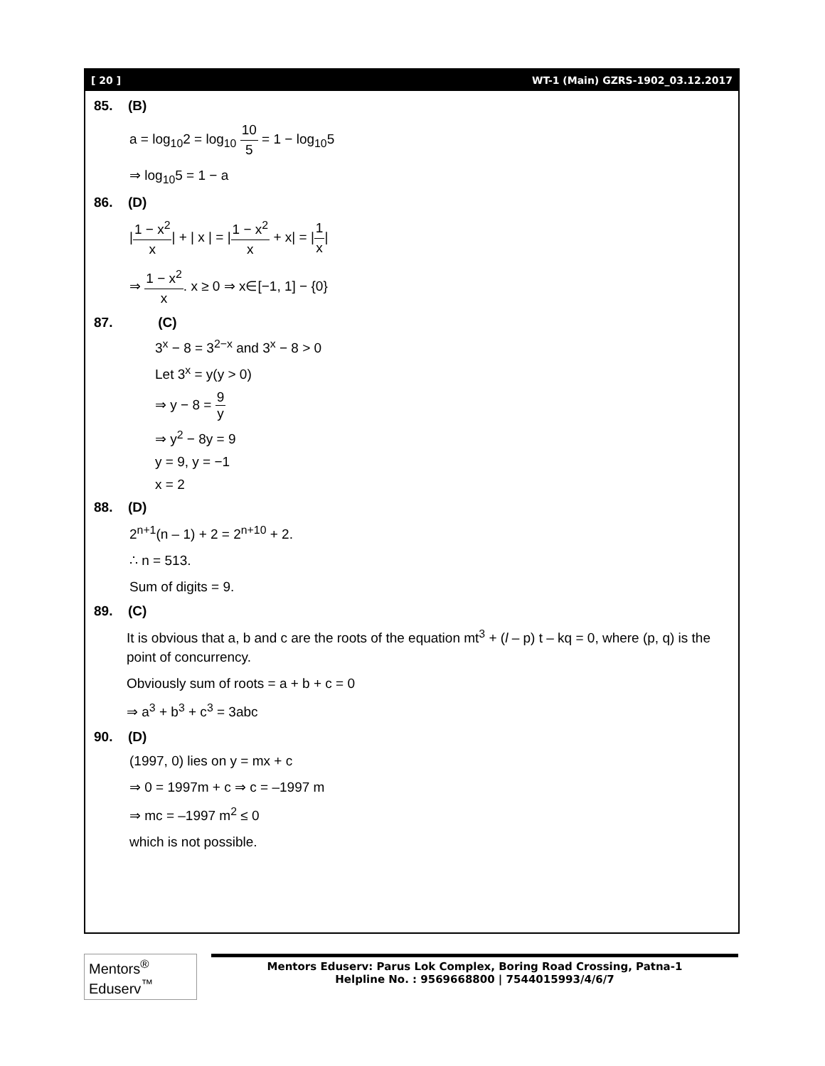[ 20 ] WT-1 (Main) GZRS-1902_03.12.2017
85. (B)
a = log<sub>10</sub>2 = log<sub>10</sub> 10 5 = 1 − log<sub>10</sub>5
⇒ log<sub>10</sub>5 = 1 − a
86. (D)
|1 − x<sup>2</sup> x| + | x | = |1 − x<sup>2</sup> x + x| = |1 x|
⇒ 1 − x<sup>2</sup> x. x ≥ 0 ⇒ x∈[−1, 1] − {0}
87. (C)
3<sup>x</sup> − 8 = 3<sup>2−x</sup> and 3<sup>x</sup> − 8 > 0
Let 3<sup>x</sup> = y(y > 0)
⇒ y − 8 = 9 y
⇒ y<sup>2</sup> − 8y = 9
y = 9, y = −1
x = 2
88. (D)
2<sup>n+1</sup>(n – 1) + 2 = 2<sup>n+10</sup> + 2.
∴ n = 513.
Sum of digits = 9.
89. (C)
It is obvious that a, b and c are the roots of the equation mt<sup>3</sup> + (l – p) t – kq = 0, where (p, q) is the point of concurrency.
Obviously sum of roots = a + b + c = 0
⇒ a<sup>3</sup> + b<sup>3</sup> + c<sup>3</sup> = 3abc
90. (D)
(1997, 0) lies on y = mx + c
⇒ 0 = 1997m + c ⇒ c = –1997 m
⇒ mc = –1997 m<sup>2</sup> ≤ 0
which is not possible.
Mentors<sup>®</sup> Eduserv<sup>™</sup>
Mentors Eduserv: Parus Lok Complex, Boring Road Crossing, Patna-1
Helpline No. : 9569668800 | 7544015993/4/6/7